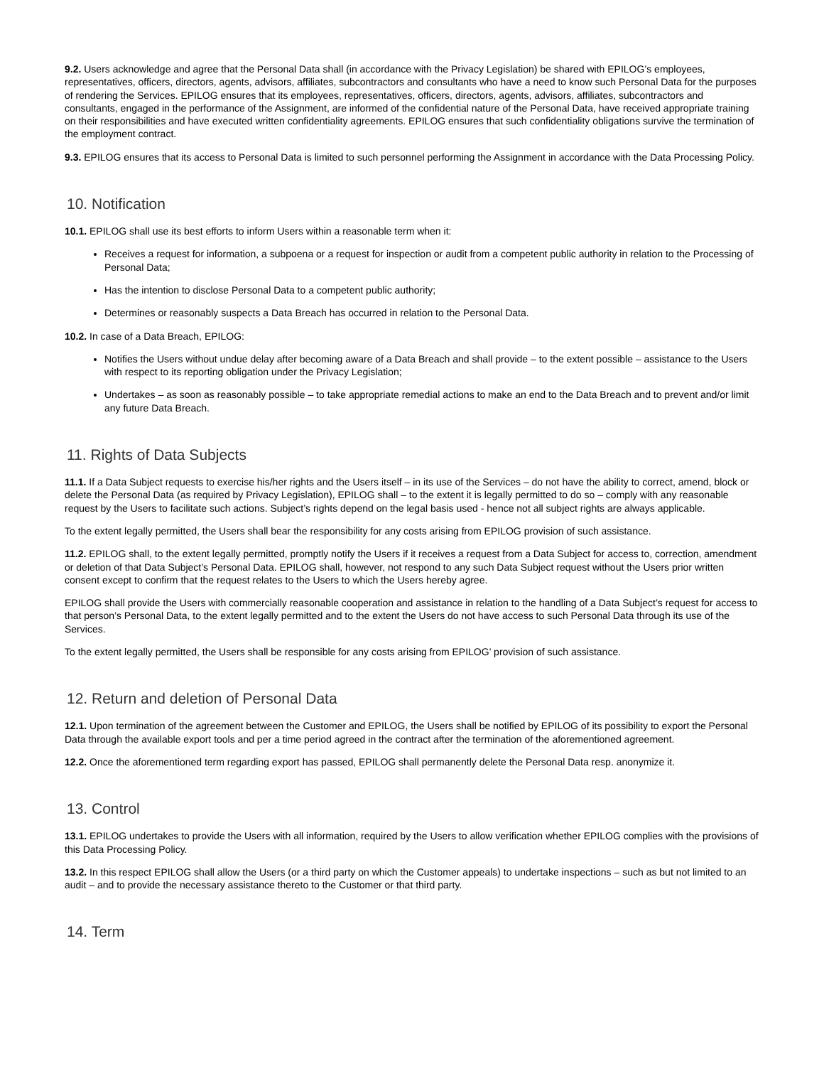9.2. Users acknowledge and agree that the Personal Data shall (in accordance with the Privacy Legislation) be shared with EPILOG’s employees, representatives, officers, directors, agents, advisors, affiliates, subcontractors and consultants who have a need to know such Personal Data for the purposes of rendering the Services. EPILOG ensures that its employees, representatives, officers, directors, agents, advisors, affiliates, subcontractors and consultants, engaged in the performance of the Assignment, are informed of the confidential nature of the Personal Data, have received appropriate training on their responsibilities and have executed written confidentiality agreements. EPILOG ensures that such confidentiality obligations survive the termination of the employment contract.
9.3. EPILOG ensures that its access to Personal Data is limited to such personnel performing the Assignment in accordance with the Data Processing Policy.
10. Notification
10.1. EPILOG shall use its best efforts to inform Users within a reasonable term when it:
Receives a request for information, a subpoena or a request for inspection or audit from a competent public authority in relation to the Processing of Personal Data;
Has the intention to disclose Personal Data to a competent public authority;
Determines or reasonably suspects a Data Breach has occurred in relation to the Personal Data.
10.2. In case of a Data Breach, EPILOG:
Notifies the Users without undue delay after becoming aware of a Data Breach and shall provide – to the extent possible – assistance to the Users with respect to its reporting obligation under the Privacy Legislation;
Undertakes – as soon as reasonably possible – to take appropriate remedial actions to make an end to the Data Breach and to prevent and/or limit any future Data Breach.
11. Rights of Data Subjects
11.1. If a Data Subject requests to exercise his/her rights and the Users itself – in its use of the Services – do not have the ability to correct, amend, block or delete the Personal Data (as required by Privacy Legislation), EPILOG shall – to the extent it is legally permitted to do so – comply with any reasonable request by the Users to facilitate such actions. Subject’s rights depend on the legal basis used - hence not all subject rights are always applicable.
To the extent legally permitted, the Users shall bear the responsibility for any costs arising from EPILOG provision of such assistance.
11.2. EPILOG shall, to the extent legally permitted, promptly notify the Users if it receives a request from a Data Subject for access to, correction, amendment or deletion of that Data Subject’s Personal Data. EPILOG shall, however, not respond to any such Data Subject request without the Users prior written consent except to confirm that the request relates to the Users to which the Users hereby agree.
EPILOG shall provide the Users with commercially reasonable cooperation and assistance in relation to the handling of a Data Subject’s request for access to that person’s Personal Data, to the extent legally permitted and to the extent the Users do not have access to such Personal Data through its use of the Services.
To the extent legally permitted, the Users shall be responsible for any costs arising from EPILOG’ provision of such assistance.
12. Return and deletion of Personal Data
12.1. Upon termination of the agreement between the Customer and EPILOG, the Users shall be notified by EPILOG of its possibility to export the Personal Data through the available export tools and per a time period agreed in the contract after the termination of the aforementioned agreement.
12.2. Once the aforementioned term regarding export has passed, EPILOG shall permanently delete the Personal Data resp. anonymize it.
13. Control
13.1. EPILOG undertakes to provide the Users with all information, required by the Users to allow verification whether EPILOG complies with the provisions of this Data Processing Policy.
13.2. In this respect EPILOG shall allow the Users (or a third party on which the Customer appeals) to undertake inspections – such as but not limited to an audit – and to provide the necessary assistance thereto to the Customer or that third party.
14. Term